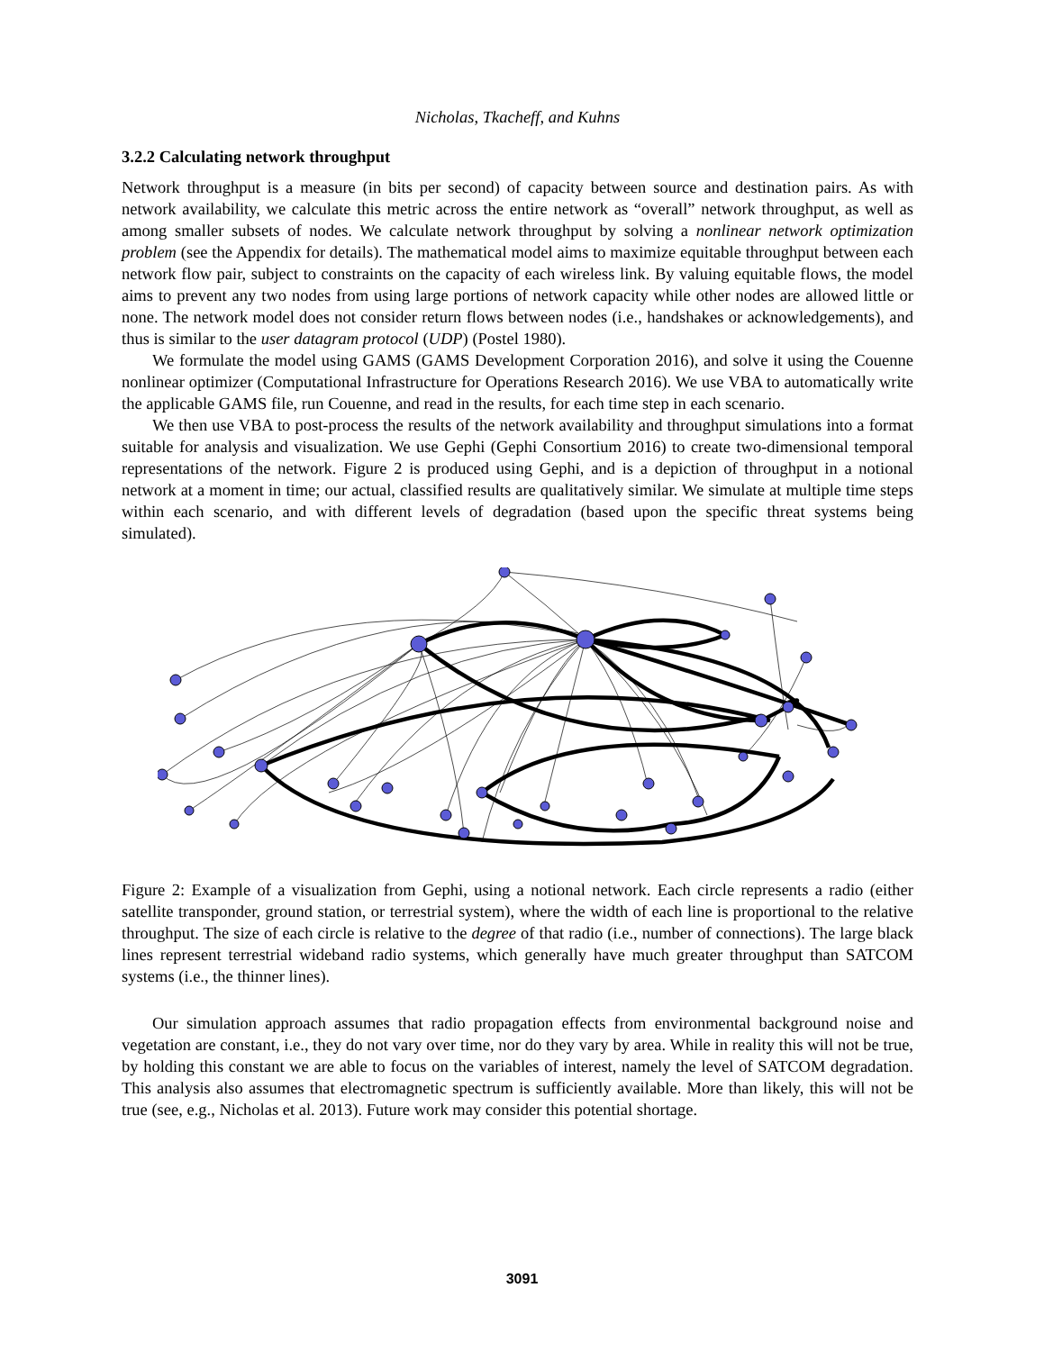Nicholas, Tkacheff, and Kuhns
3.2.2 Calculating network throughput
Network throughput is a measure (in bits per second) of capacity between source and destination pairs. As with network availability, we calculate this metric across the entire network as “overall” network throughput, as well as among smaller subsets of nodes. We calculate network throughput by solving a nonlinear network optimization problem (see the Appendix for details). The mathematical model aims to maximize equitable throughput between each network flow pair, subject to constraints on the capacity of each wireless link. By valuing equitable flows, the model aims to prevent any two nodes from using large portions of network capacity while other nodes are allowed little or none. The network model does not consider return flows between nodes (i.e., handshakes or acknowledgements), and thus is similar to the user datagram protocol (UDP) (Postel 1980).
We formulate the model using GAMS (GAMS Development Corporation 2016), and solve it using the Couenne nonlinear optimizer (Computational Infrastructure for Operations Research 2016). We use VBA to automatically write the applicable GAMS file, run Couenne, and read in the results, for each time step in each scenario.
We then use VBA to post-process the results of the network availability and throughput simulations into a format suitable for analysis and visualization. We use Gephi (Gephi Consortium 2016) to create two-dimensional temporal representations of the network. Figure 2 is produced using Gephi, and is a depiction of throughput in a notional network at a moment in time; our actual, classified results are qualitatively similar. We simulate at multiple time steps within each scenario, and with different levels of degradation (based upon the specific threat systems being simulated).
Figure 2: Example of a visualization from Gephi, using a notional network. Each circle represents a radio (either satellite transponder, ground station, or terrestrial system), where the width of each line is proportional to the relative throughput. The size of each circle is relative to the degree of that radio (i.e., number of connections). The large black lines represent terrestrial wideband radio systems, which generally have much greater throughput than SATCOM systems (i.e., the thinner lines).
Our simulation approach assumes that radio propagation effects from environmental background noise and vegetation are constant, i.e., they do not vary over time, nor do they vary by area. While in reality this will not be true, by holding this constant we are able to focus on the variables of interest, namely the level of SATCOM degradation. This analysis also assumes that electromagnetic spectrum is sufficiently available. More than likely, this will not be true (see, e.g., Nicholas et al. 2013). Future work may consider this potential shortage.
3091